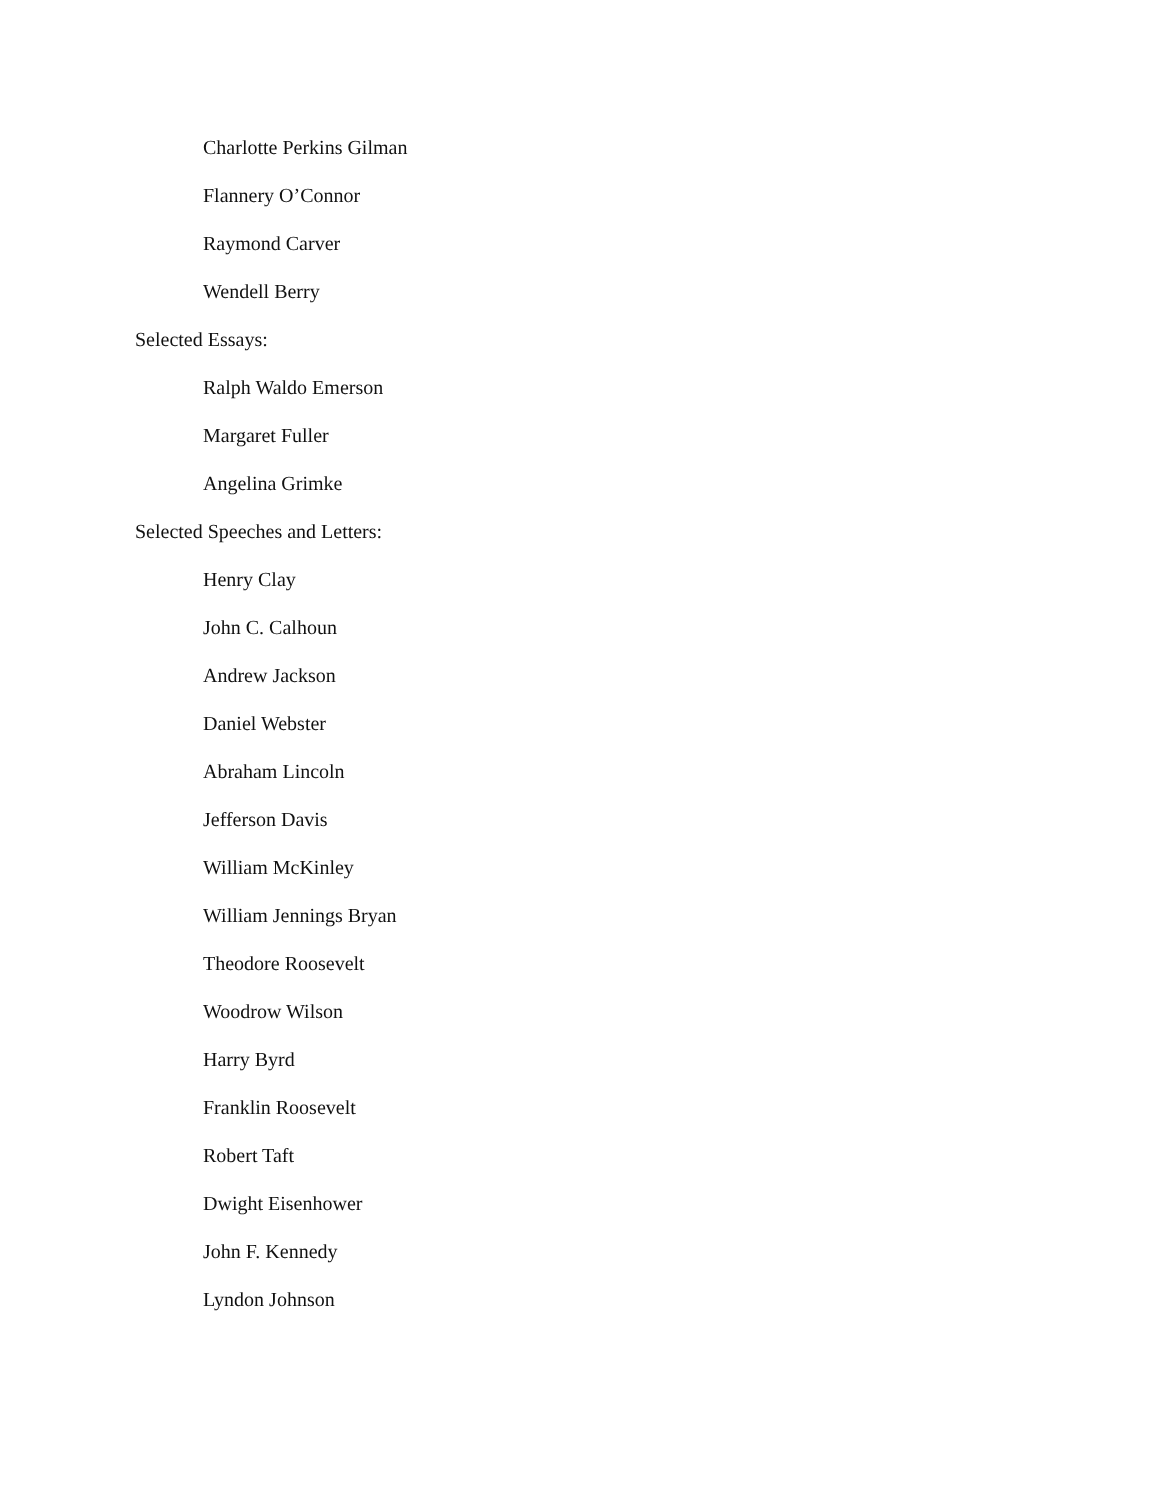Charlotte Perkins Gilman
Flannery O’Connor
Raymond Carver
Wendell Berry
Selected Essays:
Ralph Waldo Emerson
Margaret Fuller
Angelina Grimke
Selected Speeches and Letters:
Henry Clay
John C. Calhoun
Andrew Jackson
Daniel Webster
Abraham Lincoln
Jefferson Davis
William McKinley
William Jennings Bryan
Theodore Roosevelt
Woodrow Wilson
Harry Byrd
Franklin Roosevelt
Robert Taft
Dwight Eisenhower
John F. Kennedy
Lyndon Johnson